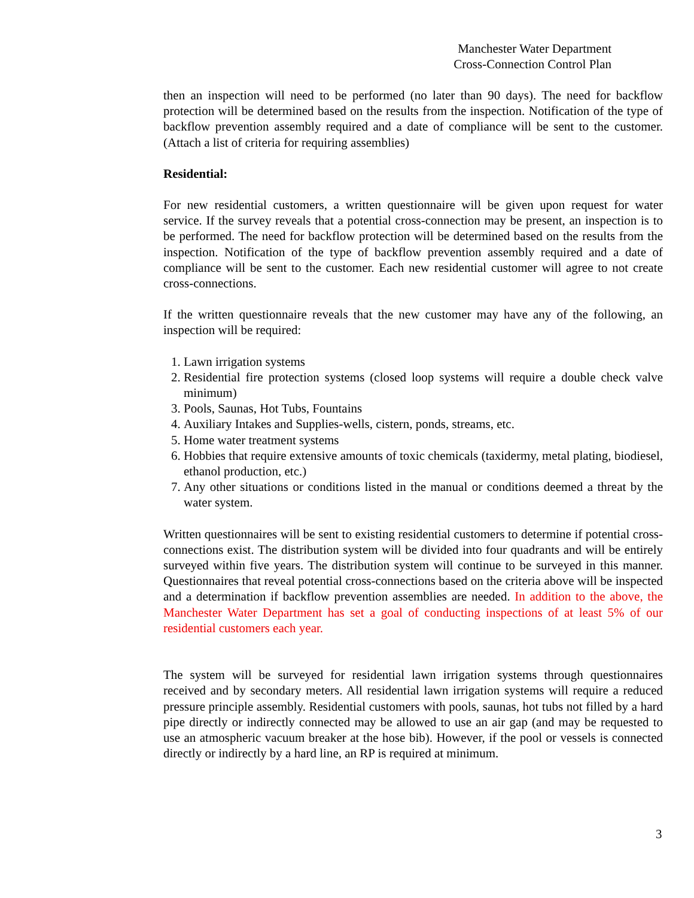Manchester Water Department
Cross-Connection Control Plan
then an inspection will need to be performed (no later than 90 days). The need for backflow protection will be determined based on the results from the inspection. Notification of the type of backflow prevention assembly required and a date of compliance will be sent to the customer. (Attach a list of criteria for requiring assemblies)
Residential:
For new residential customers, a written questionnaire will be given upon request for water service. If the survey reveals that a potential cross-connection may be present, an inspection is to be performed. The need for backflow protection will be determined based on the results from the inspection. Notification of the type of backflow prevention assembly required and a date of compliance will be sent to the customer. Each new residential customer will agree to not create cross-connections.
If the written questionnaire reveals that the new customer may have any of the following, an inspection will be required:
1. Lawn irrigation systems
2. Residential fire protection systems (closed loop systems will require a double check valve minimum)
3. Pools, Saunas, Hot Tubs, Fountains
4. Auxiliary Intakes and Supplies-wells, cistern, ponds, streams, etc.
5. Home water treatment systems
6. Hobbies that require extensive amounts of toxic chemicals (taxidermy, metal plating, biodiesel, ethanol production, etc.)
7. Any other situations or conditions listed in the manual or conditions deemed a threat by the water system.
Written questionnaires will be sent to existing residential customers to determine if potential cross-connections exist. The distribution system will be divided into four quadrants and will be entirely surveyed within five years. The distribution system will continue to be surveyed in this manner. Questionnaires that reveal potential cross-connections based on the criteria above will be inspected and a determination if backflow prevention assemblies are needed. In addition to the above, the Manchester Water Department has set a goal of conducting inspections of at least 5% of our residential customers each year.
The system will be surveyed for residential lawn irrigation systems through questionnaires received and by secondary meters. All residential lawn irrigation systems will require a reduced pressure principle assembly. Residential customers with pools, saunas, hot tubs not filled by a hard pipe directly or indirectly connected may be allowed to use an air gap (and may be requested to use an atmospheric vacuum breaker at the hose bib). However, if the pool or vessels is connected directly or indirectly by a hard line, an RP is required at minimum.
3